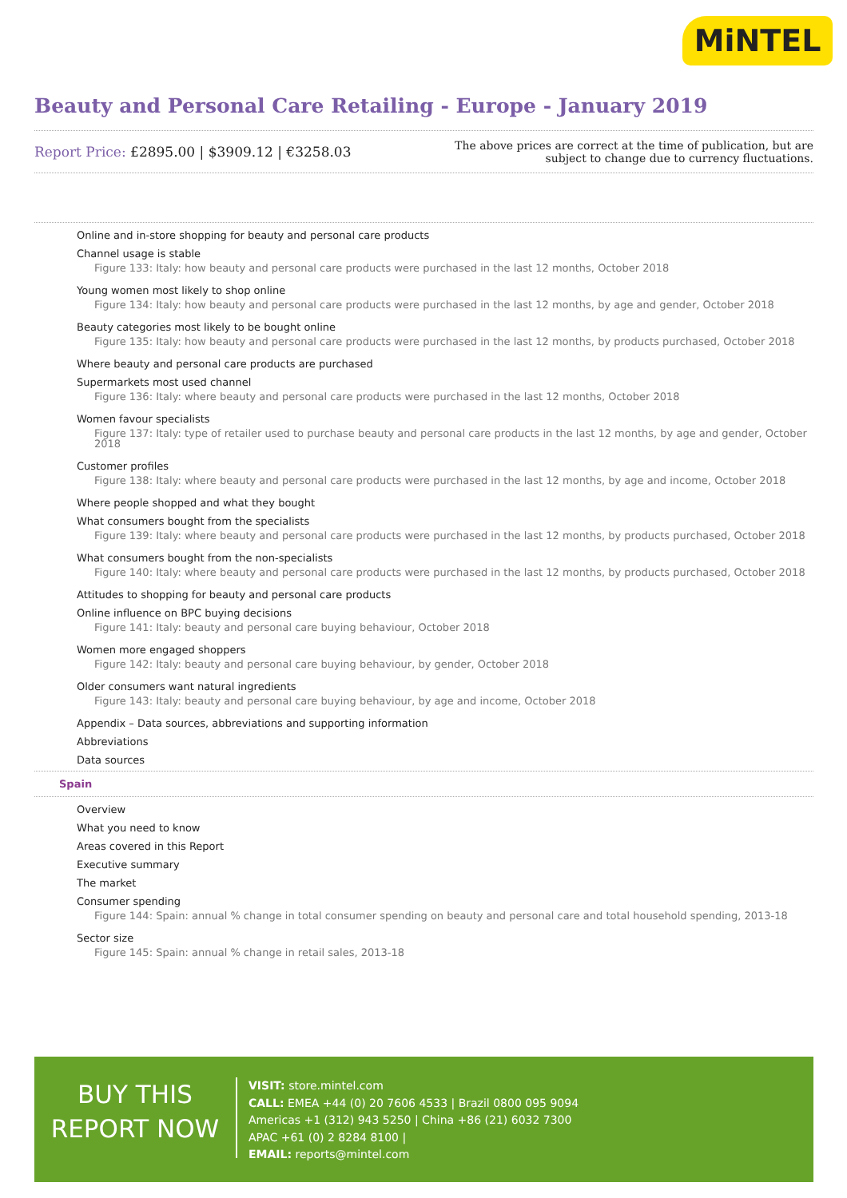MiNTEL
Beauty and Personal Care Retailing - Europe - January 2019
Report Price: £2895.00 | $3909.12 | €3258.03
The above prices are correct at the time of publication, but are subject to change due to currency fluctuations.
Online and in-store shopping for beauty and personal care products
Channel usage is stable
Figure 133: Italy: how beauty and personal care products were purchased in the last 12 months, October 2018
Young women most likely to shop online
Figure 134: Italy: how beauty and personal care products were purchased in the last 12 months, by age and gender, October 2018
Beauty categories most likely to be bought online
Figure 135: Italy: how beauty and personal care products were purchased in the last 12 months, by products purchased, October 2018
Where beauty and personal care products are purchased
Supermarkets most used channel
Figure 136: Italy: where beauty and personal care products were purchased in the last 12 months, October 2018
Women favour specialists
Figure 137: Italy: type of retailer used to purchase beauty and personal care products in the last 12 months, by age and gender, October 2018
Customer profiles
Figure 138: Italy: where beauty and personal care products were purchased in the last 12 months, by age and income, October 2018
Where people shopped and what they bought
What consumers bought from the specialists
Figure 139: Italy: where beauty and personal care products were purchased in the last 12 months, by products purchased, October 2018
What consumers bought from the non-specialists
Figure 140: Italy: where beauty and personal care products were purchased in the last 12 months, by products purchased, October 2018
Attitudes to shopping for beauty and personal care products
Online influence on BPC buying decisions
Figure 141: Italy: beauty and personal care buying behaviour, October 2018
Women more engaged shoppers
Figure 142: Italy: beauty and personal care buying behaviour, by gender, October 2018
Older consumers want natural ingredients
Figure 143: Italy: beauty and personal care buying behaviour, by age and income, October 2018
Appendix – Data sources, abbreviations and supporting information
Abbreviations
Data sources
Spain
Overview
What you need to know
Areas covered in this Report
Executive summary
The market
Consumer spending
Figure 144: Spain: annual % change in total consumer spending on beauty and personal care and total household spending, 2013-18
Sector size
Figure 145: Spain: annual % change in retail sales, 2013-18
BUY THIS
REPORT NOW
VISIT: store.mintel.com
CALL: EMEA +44 (0) 20 7606 4533 | Brazil 0800 095 9094
Americas +1 (312) 943 5250 | China +86 (21) 6032 7300
APAC +61 (0) 2 8284 8100 |
EMAIL: reports@mintel.com